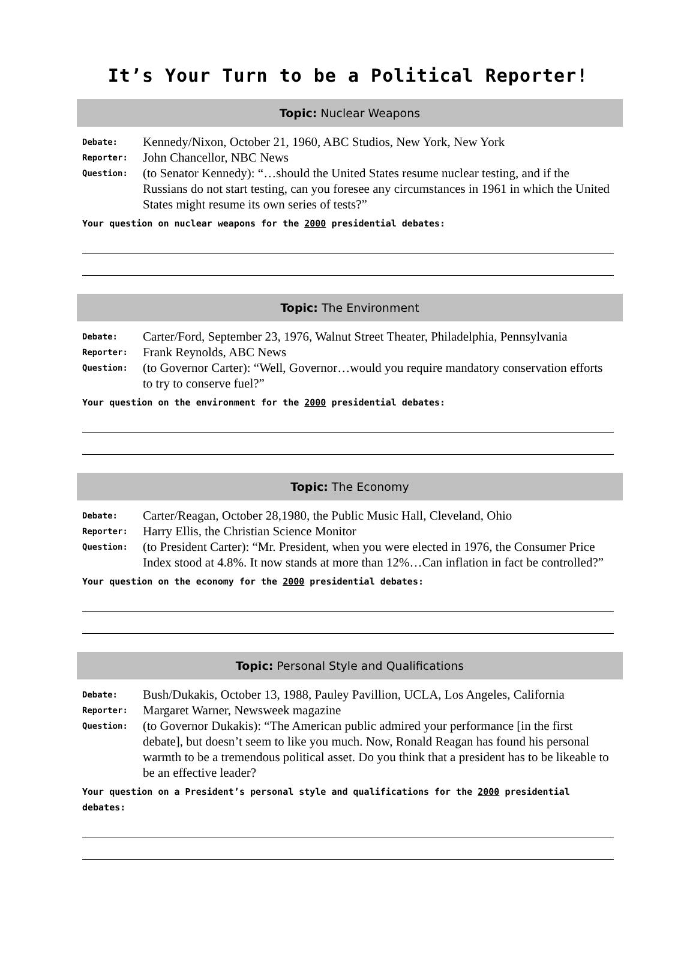It’s Your Turn to be a Political Reporter!
Topic: Nuclear Weapons
Debate:
Kennedy/Nixon, October 21, 1960, ABC Studios, New York, New York
Reporter:
John Chancellor, NBC News
Question:
(to Senator Kennedy): “…should the United States resume nuclear testing, and if the Russians do not start testing, can you foresee any circumstances in 1961 in which the United States might resume its own series of tests?”
Your question on nuclear weapons for the 2000 presidential debates:
Topic: The Environment
Debate:
Carter/Ford, September 23, 1976, Walnut Street Theater, Philadelphia, Pennsylvania
Reporter:
Frank Reynolds, ABC News
Question:
(to Governor Carter): “Well, Governor…would you require mandatory conservation efforts to try to conserve fuel?”
Your question on the environment for the 2000 presidential debates:
Topic: The Economy
Debate:
Carter/Reagan, October 28,1980, the Public Music Hall, Cleveland, Ohio
Reporter:
Harry Ellis, the Christian Science Monitor
Question:
(to President Carter): “Mr. President, when you were elected in 1976, the Consumer Price Index stood at 4.8%. It now stands at more than 12%…Can inflation in fact be controlled?”
Your question on the economy for the 2000 presidential debates:
Topic: Personal Style and Qualifications
Debate:
Bush/Dukakis, October 13, 1988, Pauley Pavillion, UCLA, Los Angeles, California
Reporter:
Margaret Warner, Newsweek magazine
Question:
(to Governor Dukakis): “The American public admired your performance [in the first debate], but doesn’t seem to like you much. Now, Ronald Reagan has found his personal warmth to be a tremendous political asset. Do you think that a president has to be likeable to be an effective leader?
Your question on a President’s personal style and qualifications for the 2000 presidential debates: